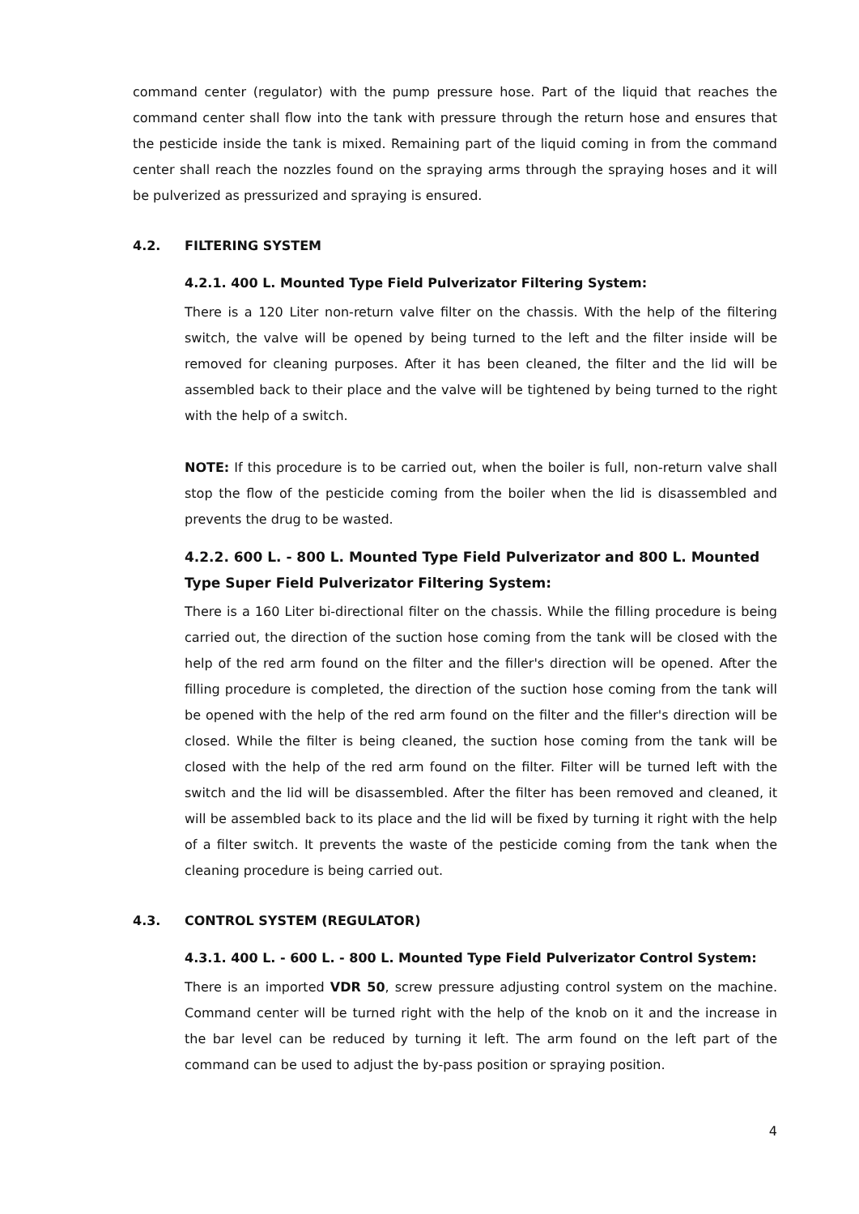command center (regulator) with the pump pressure hose. Part of the liquid that reaches the command center shall flow into the tank with pressure through the return hose and ensures that the pesticide inside the tank is mixed. Remaining part of the liquid coming in from the command center shall reach the nozzles found on the spraying arms through the spraying hoses and it will be pulverized as pressurized and spraying is ensured.
4.2. FILTERING SYSTEM
4.2.1. 400 L. Mounted Type Field Pulverizator Filtering System:
There is a 120 Liter non-return valve filter on the chassis. With the help of the filtering switch, the valve will be opened by being turned to the left and the filter inside will be removed for cleaning purposes. After it has been cleaned, the filter and the lid will be assembled back to their place and the valve will be tightened by being turned to the right with the help of a switch.
NOTE: If this procedure is to be carried out, when the boiler is full, non-return valve shall stop the flow of the pesticide coming from the boiler when the lid is disassembled and prevents the drug to be wasted.
4.2.2. 600 L. - 800 L. Mounted Type Field Pulverizator and 800 L. Mounted Type Super Field Pulverizator Filtering System:
There is a 160 Liter bi-directional filter on the chassis. While the filling procedure is being carried out, the direction of the suction hose coming from the tank will be closed with the help of the red arm found on the filter and the filler's direction will be opened. After the filling procedure is completed, the direction of the suction hose coming from the tank will be opened with the help of the red arm found on the filter and the filler's direction will be closed. While the filter is being cleaned, the suction hose coming from the tank will be closed with the help of the red arm found on the filter. Filter will be turned left with the switch and the lid will be disassembled. After the filter has been removed and cleaned, it will be assembled back to its place and the lid will be fixed by turning it right with the help of a filter switch. It prevents the waste of the pesticide coming from the tank when the cleaning procedure is being carried out.
4.3. CONTROL SYSTEM (REGULATOR)
4.3.1. 400 L. - 600 L. - 800 L. Mounted Type Field Pulverizator Control System:
There is an imported VDR 50, screw pressure adjusting control system on the machine. Command center will be turned right with the help of the knob on it and the increase in the bar level can be reduced by turning it left. The arm found on the left part of the command can be used to adjust the by-pass position or spraying position.
4